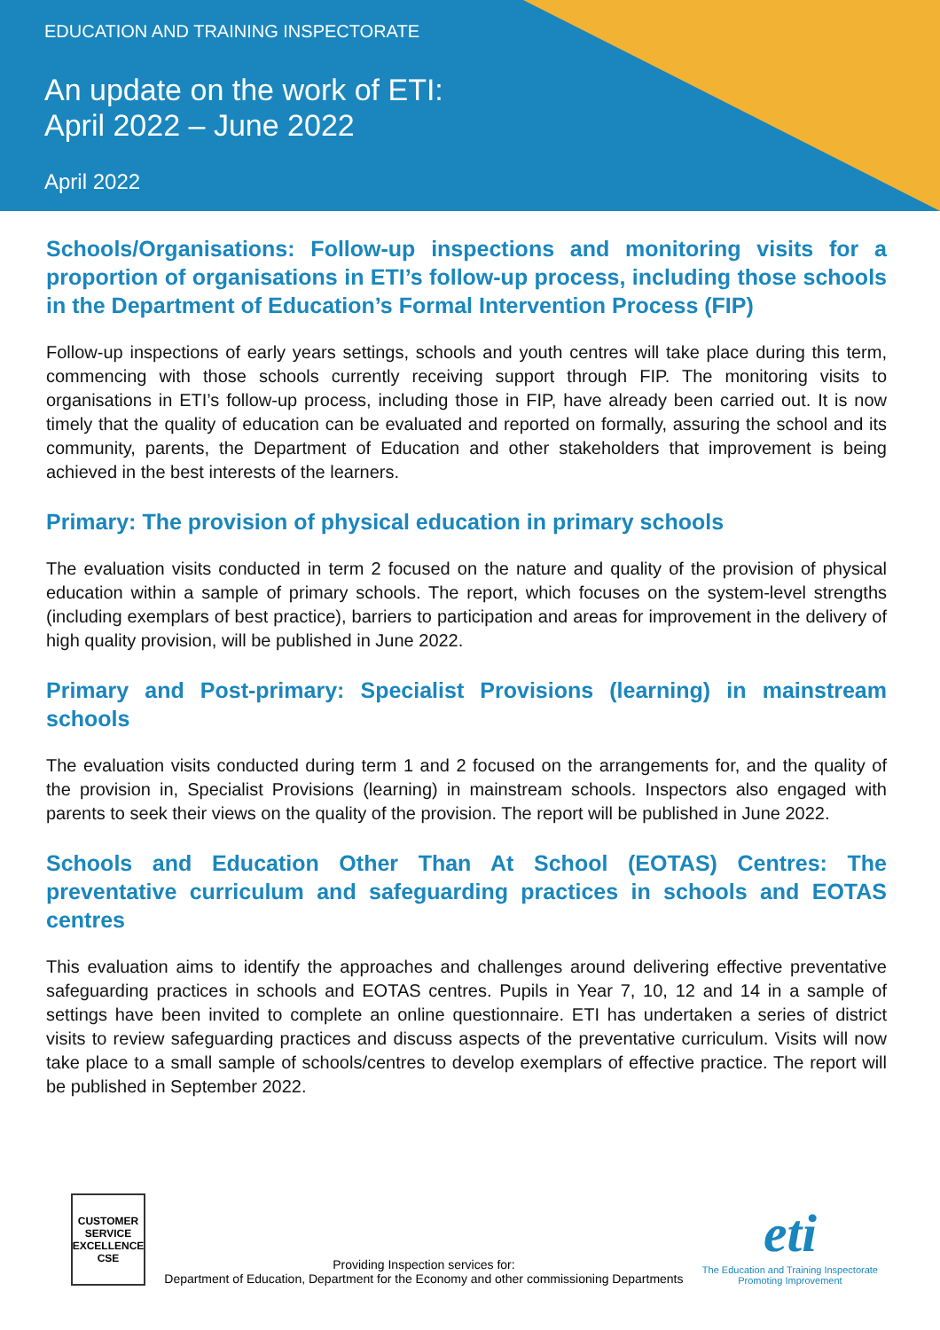EDUCATION AND TRAINING INSPECTORATE
An update on the work of ETI:
April 2022 – June 2022
April 2022
Schools/Organisations: Follow-up inspections and monitoring visits for a proportion of organisations in ETI’s follow-up process, including those schools in the Department of Education’s Formal Intervention Process (FIP)
Follow-up inspections of early years settings, schools and youth centres will take place during this term, commencing with those schools currently receiving support through FIP. The monitoring visits to organisations in ETI’s follow-up process, including those in FIP, have already been carried out. It is now timely that the quality of education can be evaluated and reported on formally, assuring the school and its community, parents, the Department of Education and other stakeholders that improvement is being achieved in the best interests of the learners.
Primary: The provision of physical education in primary schools
The evaluation visits conducted in term 2 focused on the nature and quality of the provision of physical education within a sample of primary schools. The report, which focuses on the system-level strengths (including exemplars of best practice), barriers to participation and areas for improvement in the delivery of high quality provision, will be published in June 2022.
Primary and Post-primary: Specialist Provisions (learning) in mainstream schools
The evaluation visits conducted during term 1 and 2 focused on the arrangements for, and the quality of the provision in, Specialist Provisions (learning) in mainstream schools. Inspectors also engaged with parents to seek their views on the quality of the provision. The report will be published in June 2022.
Schools and Education Other Than At School (EOTAS) Centres: The preventative curriculum and safeguarding practices in schools and EOTAS centres
This evaluation aims to identify the approaches and challenges around delivering effective preventative safeguarding practices in schools and EOTAS centres. Pupils in Year 7, 10, 12 and 14 in a sample of settings have been invited to complete an online questionnaire. ETI has undertaken a series of district visits to review safeguarding practices and discuss aspects of the preventative curriculum. Visits will now take place to a small sample of schools/centres to develop exemplars of effective practice. The report will be published in September 2022.
CUSTOMER SERVICE EXCELLENCE CSE
Providing Inspection services for:
Department of Education, Department for the Economy and other commissioning Departments
eti
The Education and Training Inspectorate
Promoting Improvement